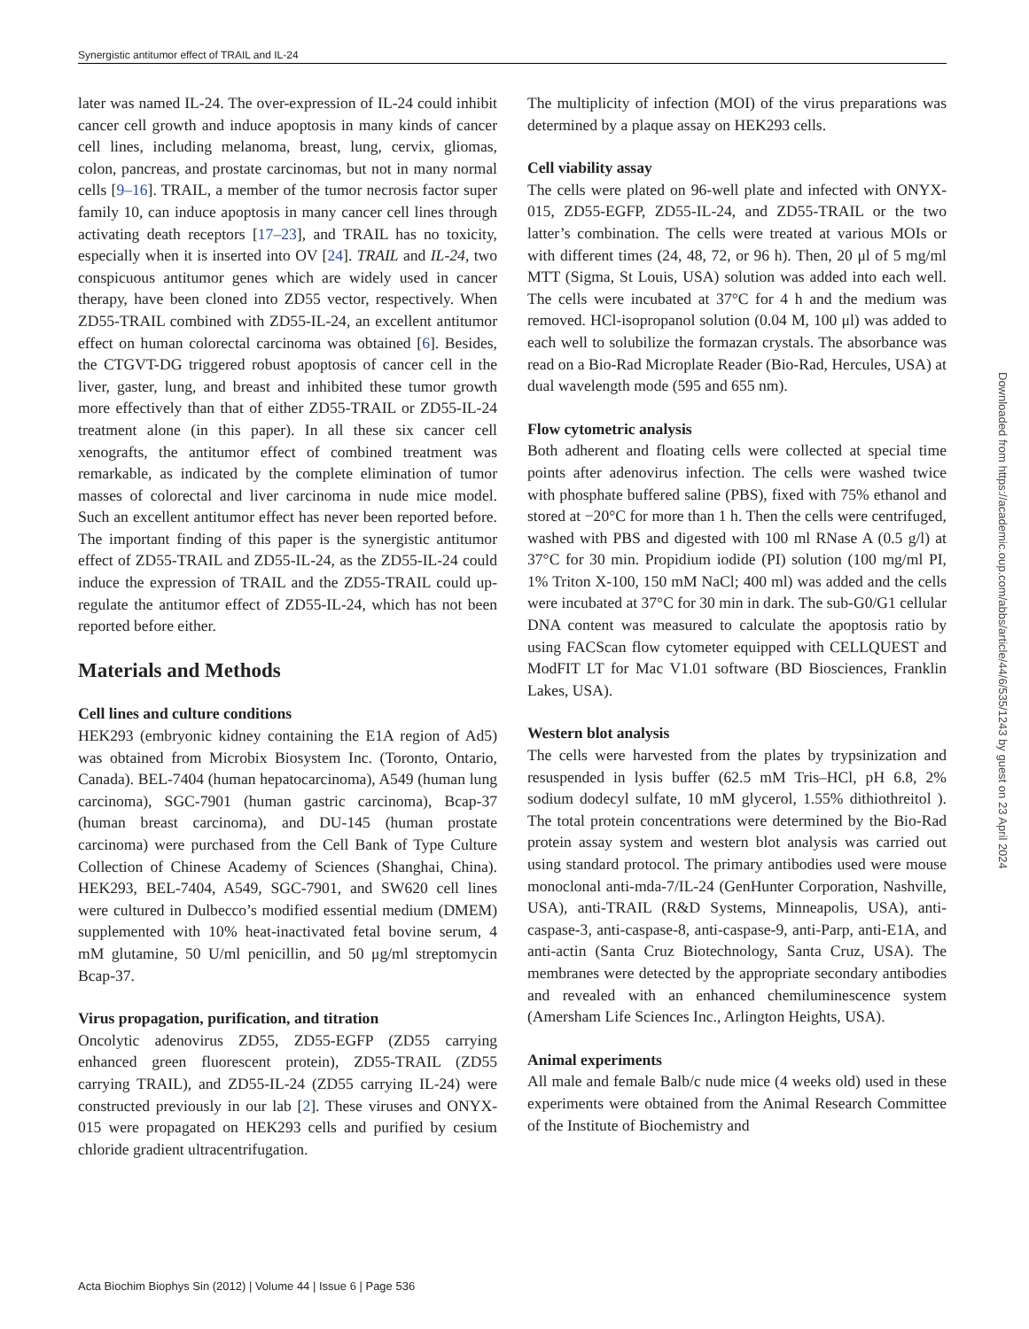Synergistic antitumor effect of TRAIL and IL-24
later was named IL-24. The over-expression of IL-24 could inhibit cancer cell growth and induce apoptosis in many kinds of cancer cell lines, including melanoma, breast, lung, cervix, gliomas, colon, pancreas, and prostate carcinomas, but not in many normal cells [9–16]. TRAIL, a member of the tumor necrosis factor super family 10, can induce apoptosis in many cancer cell lines through activating death receptors [17–23], and TRAIL has no toxicity, especially when it is inserted into OV [24]. TRAIL and IL-24, two conspicuous antitumor genes which are widely used in cancer therapy, have been cloned into ZD55 vector, respectively. When ZD55-TRAIL combined with ZD55-IL-24, an excellent antitumor effect on human colorectal carcinoma was obtained [6]. Besides, the CTGVT-DG triggered robust apoptosis of cancer cell in the liver, gaster, lung, and breast and inhibited these tumor growth more effectively than that of either ZD55-TRAIL or ZD55-IL-24 treatment alone (in this paper). In all these six cancer cell xenografts, the antitumor effect of combined treatment was remarkable, as indicated by the complete elimination of tumor masses of colorectal and liver carcinoma in nude mice model. Such an excellent antitumor effect has never been reported before. The important finding of this paper is the synergistic antitumor effect of ZD55-TRAIL and ZD55-IL-24, as the ZD55-IL-24 could induce the expression of TRAIL and the ZD55-TRAIL could up-regulate the antitumor effect of ZD55-IL-24, which has not been reported before either.
Materials and Methods
Cell lines and culture conditions
HEK293 (embryonic kidney containing the E1A region of Ad5) was obtained from Microbix Biosystem Inc. (Toronto, Ontario, Canada). BEL-7404 (human hepatocarcinoma), A549 (human lung carcinoma), SGC-7901 (human gastric carcinoma), Bcap-37 (human breast carcinoma), and DU-145 (human prostate carcinoma) were purchased from the Cell Bank of Type Culture Collection of Chinese Academy of Sciences (Shanghai, China). HEK293, BEL-7404, A549, SGC-7901, and SW620 cell lines were cultured in Dulbecco’s modified essential medium (DMEM) supplemented with 10% heat-inactivated fetal bovine serum, 4 mM glutamine, 50 U/ml penicillin, and 50 μg/ml streptomycin Bcap-37.
Virus propagation, purification, and titration
Oncolytic adenovirus ZD55, ZD55-EGFP (ZD55 carrying enhanced green fluorescent protein), ZD55-TRAIL (ZD55 carrying TRAIL), and ZD55-IL-24 (ZD55 carrying IL-24) were constructed previously in our lab [2]. These viruses and ONYX-015 were propagated on HEK293 cells and purified by cesium chloride gradient ultracentrifugation.
The multiplicity of infection (MOI) of the virus preparations was determined by a plaque assay on HEK293 cells.
Cell viability assay
The cells were plated on 96-well plate and infected with ONYX-015, ZD55-EGFP, ZD55-IL-24, and ZD55-TRAIL or the two latter’s combination. The cells were treated at various MOIs or with different times (24, 48, 72, or 96 h). Then, 20 μl of 5 mg/ml MTT (Sigma, St Louis, USA) solution was added into each well. The cells were incubated at 37°C for 4 h and the medium was removed. HCl-isopropanol solution (0.04 M, 100 μl) was added to each well to solubilize the formazan crystals. The absorbance was read on a Bio-Rad Microplate Reader (Bio-Rad, Hercules, USA) at dual wavelength mode (595 and 655 nm).
Flow cytometric analysis
Both adherent and floating cells were collected at special time points after adenovirus infection. The cells were washed twice with phosphate buffered saline (PBS), fixed with 75% ethanol and stored at −20°C for more than 1 h. Then the cells were centrifuged, washed with PBS and digested with 100 ml RNase A (0.5 g/l) at 37°C for 30 min. Propidium iodide (PI) solution (100 mg/ml PI, 1% Triton X-100, 150 mM NaCl; 400 ml) was added and the cells were incubated at 37°C for 30 min in dark. The sub-G0/G1 cellular DNA content was measured to calculate the apoptosis ratio by using FACScan flow cytometer equipped with CELLQUEST and ModFIT LT for Mac V1.01 software (BD Biosciences, Franklin Lakes, USA).
Western blot analysis
The cells were harvested from the plates by trypsinization and resuspended in lysis buffer (62.5 mM Tris–HCl, pH 6.8, 2% sodium dodecyl sulfate, 10 mM glycerol, 1.55% dithiothreitol ). The total protein concentrations were determined by the Bio-Rad protein assay system and western blot analysis was carried out using standard protocol. The primary antibodies used were mouse monoclonal anti-mda-7/IL-24 (GenHunter Corporation, Nashville, USA), anti-TRAIL (R&D Systems, Minneapolis, USA), anti-caspase-3, anti-caspase-8, anti-caspase-9, anti-Parp, anti-E1A, and anti-actin (Santa Cruz Biotechnology, Santa Cruz, USA). The membranes were detected by the appropriate secondary antibodies and revealed with an enhanced chemiluminescence system (Amersham Life Sciences Inc., Arlington Heights, USA).
Animal experiments
All male and female Balb/c nude mice (4 weeks old) used in these experiments were obtained from the Animal Research Committee of the Institute of Biochemistry and
Downloaded from https://academic.oup.com/abbs/article/44/6/535/1243 by guest on 23 April 2024
Acta Biochim Biophys Sin (2012) | Volume 44 | Issue 6 | Page 536